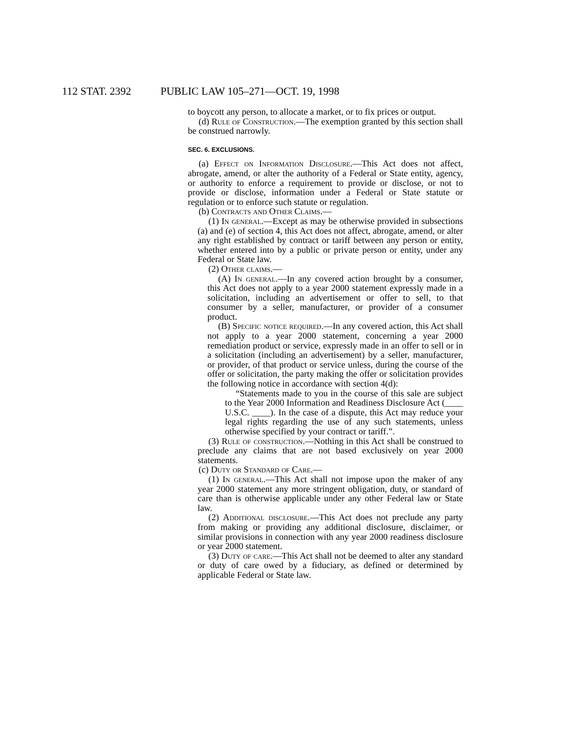112 STAT. 2392 PUBLIC LAW 105–271—OCT. 19, 1998
to boycott any person, to allocate a market, or to fix prices or output.
(d) Rule of Construction.—The exemption granted by this section shall be construed narrowly.
SEC. 6. EXCLUSIONS.
(a) Effect on Information Disclosure.—This Act does not affect, abrogate, amend, or alter the authority of a Federal or State entity, agency, or authority to enforce a requirement to provide or disclose, or not to provide or disclose, information under a Federal or State statute or regulation or to enforce such statute or regulation.
(b) Contracts and Other Claims.—
(1) In general.—Except as may be otherwise provided in subsections (a) and (e) of section 4, this Act does not affect, abrogate, amend, or alter any right established by contract or tariff between any person or entity, whether entered into by a public or private person or entity, under any Federal or State law.
(2) Other claims.—
(A) In general.—In any covered action brought by a consumer, this Act does not apply to a year 2000 statement expressly made in a solicitation, including an advertisement or offer to sell, to that consumer by a seller, manufacturer, or provider of a consumer product.
(B) Specific notice required.—In any covered action, this Act shall not apply to a year 2000 statement, concerning a year 2000 remediation product or service, expressly made in an offer to sell or in a solicitation (including an advertisement) by a seller, manufacturer, or provider, of that product or service unless, during the course of the offer or solicitation, the party making the offer or solicitation provides the following notice in accordance with section 4(d):
“Statements made to you in the course of this sale are subject to the Year 2000 Information and Readiness Disclosure Act (____ U.S.C. ____). In the case of a dispute, this Act may reduce your legal rights regarding the use of any such statements, unless otherwise specified by your contract or tariff.”.
(3) Rule of construction.—Nothing in this Act shall be construed to preclude any claims that are not based exclusively on year 2000 statements.
(c) Duty or Standard of Care.—
(1) In general.—This Act shall not impose upon the maker of any year 2000 statement any more stringent obligation, duty, or standard of care than is otherwise applicable under any other Federal law or State law.
(2) Additional disclosure.—This Act does not preclude any party from making or providing any additional disclosure, disclaimer, or similar provisions in connection with any year 2000 readiness disclosure or year 2000 statement.
(3) Duty of care.—This Act shall not be deemed to alter any standard or duty of care owed by a fiduciary, as defined or determined by applicable Federal or State law.